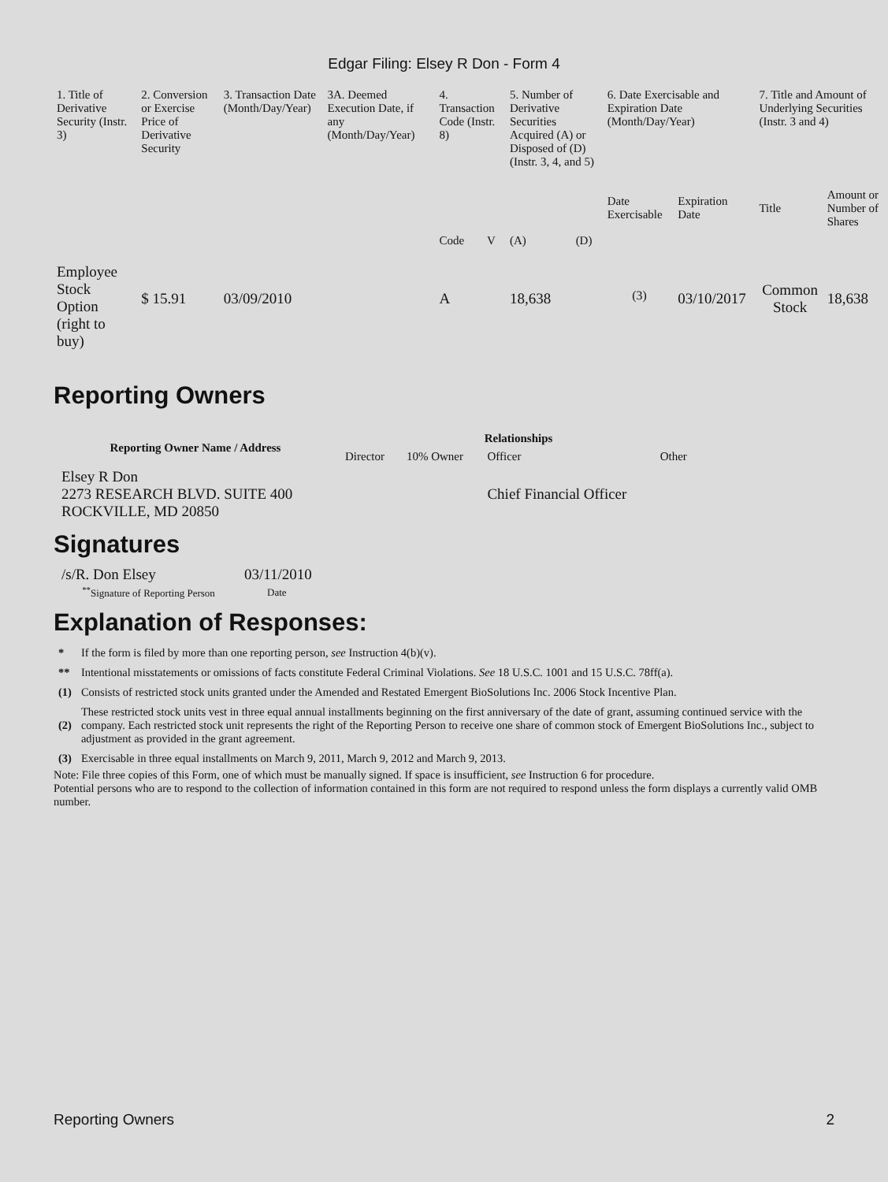Edgar Filing: Elsey R Don - Form 4
| 1. Title of Derivative Security (Instr. 3) | 2. Conversion or Exercise Price of Derivative Security | 3. Transaction Date (Month/Day/Year) | 3A. Deemed Execution Date, if any (Month/Day/Year) | 4. Transaction Code (Instr. 8) | | 5. Number of Derivative Securities Acquired (A) or Disposed of (D) (Instr. 3, 4, and 5) | | 6. Date Exercisable and Expiration Date (Month/Day/Year) | | 7. Title and Amount of Underlying Securities (Instr. 3 and 4) | |
| --- | --- | --- | --- | --- | --- | --- | --- | --- | --- | --- | --- |
| | | | | Code | V | (A) | (D) | Date Exercisable | Expiration Date | Title | Amount or Number of Shares |
| Employee Stock Option (right to buy) | $ 15.91 | 03/09/2010 | | A | | 18,638 | | <sup>(3)</sup> | 03/10/2017 | Common Stock | 18,638 |
Reporting Owners
| Reporting Owner Name / Address | Relationships | | | |
| --- | --- | --- | --- | --- |
| | Director | 10% Owner | Officer | Other |
| Elsey R Don 2273 RESEARCH BLVD. SUITE 400 ROCKVILLE, MD 20850 | | | Chief Financial Officer | |
Signatures
| /s/R. Don Elsey | 03/11/2010 |
| <sup>**</sup> Signature of Reporting Person | Date |
Explanation of Responses:
| * | If the form is filed by more than one reporting person, see Instruction 4(b)(v). |
| ** | Intentional misstatements or omissions of facts constitute Federal Criminal Violations. See 18 U.S.C. 1001 and 15 U.S.C. 78ff(a). |
| (1) | Consists of restricted stock units granted under the Amended and Restated Emergent BioSolutions Inc. 2006 Stock Incentive Plan. |
| (2) | These restricted stock units vest in three equal annual installments beginning on the first anniversary of the date of grant, assuming continued service with the company. Each restricted stock unit represents the right of the Reporting Person to receive one share of common stock of Emergent BioSolutions Inc., subject to adjustment as provided in the grant agreement. |
| (3) | Exercisable in three equal installments on March 9, 2011, March 9, 2012 and March 9, 2013. |
Note: File three copies of this Form, one of which must be manually signed. If space is insufficient, see Instruction 6 for procedure.
Potential persons who are to respond to the collection of information contained in this form are not required to respond unless the form displays a currently valid OMB number.
Reporting Owners 2